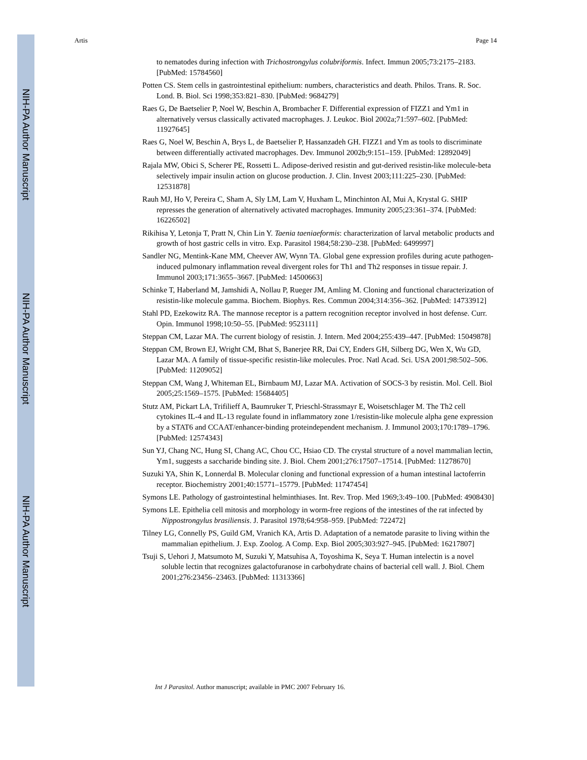NIH-PA Author Manuscript
NIH-PA Author Manuscript
NIH-PA Author Manuscript
Artis Page 14
to nematodes during infection with Trichostrongylus colubriformis. Infect. Immun 2005;73:2175–2183. [PubMed: 15784560]
Potten CS. Stem cells in gastrointestinal epithelium: numbers, characteristics and death. Philos. Trans. R. Soc. Lond. B. Biol. Sci 1998;353:821–830. [PubMed: 9684279]
Raes G, De Baetselier P, Noel W, Beschin A, Brombacher F. Differential expression of FIZZ1 and Ym1 in alternatively versus classically activated macrophages. J. Leukoc. Biol 2002a;71:597–602. [PubMed: 11927645]
Raes G, Noel W, Beschin A, Brys L, de Baetselier P, Hassanzadeh GH. FIZZ1 and Ym as tools to discriminate between differentially activated macrophages. Dev. Immunol 2002b;9:151–159. [PubMed: 12892049]
Rajala MW, Obici S, Scherer PE, Rossetti L. Adipose-derived resistin and gut-derived resistin-like molecule-beta selectively impair insulin action on glucose production. J. Clin. Invest 2003;111:225–230. [PubMed: 12531878]
Rauh MJ, Ho V, Pereira C, Sham A, Sly LM, Lam V, Huxham L, Minchinton AI, Mui A, Krystal G. SHIP represses the generation of alternatively activated macrophages. Immunity 2005;23:361–374. [PubMed: 16226502]
Rikihisa Y, Letonja T, Pratt N, Chin Lin Y. Taenia taeniaeformis: characterization of larval metabolic products and growth of host gastric cells in vitro. Exp. Parasitol 1984;58:230–238. [PubMed: 6499997]
Sandler NG, Mentink-Kane MM, Cheever AW, Wynn TA. Global gene expression profiles during acute pathogen-induced pulmonary inflammation reveal divergent roles for Th1 and Th2 responses in tissue repair. J. Immunol 2003;171:3655–3667. [PubMed: 14500663]
Schinke T, Haberland M, Jamshidi A, Nollau P, Rueger JM, Amling M. Cloning and functional characterization of resistin-like molecule gamma. Biochem. Biophys. Res. Commun 2004;314:356–362. [PubMed: 14733912]
Stahl PD, Ezekowitz RA. The mannose receptor is a pattern recognition receptor involved in host defense. Curr. Opin. Immunol 1998;10:50–55. [PubMed: 9523111]
Steppan CM, Lazar MA. The current biology of resistin. J. Intern. Med 2004;255:439–447. [PubMed: 15049878]
Steppan CM, Brown EJ, Wright CM, Bhat S, Banerjee RR, Dai CY, Enders GH, Silberg DG, Wen X, Wu GD, Lazar MA. A family of tissue-specific resistin-like molecules. Proc. Natl Acad. Sci. USA 2001;98:502–506. [PubMed: 11209052]
Steppan CM, Wang J, Whiteman EL, Birnbaum MJ, Lazar MA. Activation of SOCS-3 by resistin. Mol. Cell. Biol 2005;25:1569–1575. [PubMed: 15684405]
Stutz AM, Pickart LA, Trifilieff A, Baumruker T, Prieschl-Strassmayr E, Woisetschlager M. The Th2 cell cytokines IL-4 and IL-13 regulate found in inflammatory zone 1/resistin-like molecule alpha gene expression by a STAT6 and CCAAT/enhancer-binding proteindependent mechanism. J. Immunol 2003;170:1789–1796. [PubMed: 12574343]
Sun YJ, Chang NC, Hung SI, Chang AC, Chou CC, Hsiao CD. The crystal structure of a novel mammalian lectin, Ym1, suggests a saccharide binding site. J. Biol. Chem 2001;276:17507–17514. [PubMed: 11278670]
Suzuki YA, Shin K, Lonnerdal B. Molecular cloning and functional expression of a human intestinal lactoferrin receptor. Biochemistry 2001;40:15771–15779. [PubMed: 11747454]
Symons LE. Pathology of gastrointestinal helminthiases. Int. Rev. Trop. Med 1969;3:49–100. [PubMed: 4908430]
Symons LE. Epithelia cell mitosis and morphology in worm-free regions of the intestines of the rat infected by Nippostrongylus brasiliensis. J. Parasitol 1978;64:958–959. [PubMed: 722472]
Tilney LG, Connelly PS, Guild GM, Vranich KA, Artis D. Adaptation of a nematode parasite to living within the mammalian epithelium. J. Exp. Zoolog. A Comp. Exp. Biol 2005;303:927–945. [PubMed: 16217807]
Tsuji S, Uehori J, Matsumoto M, Suzuki Y, Matsuhisa A, Toyoshima K, Seya T. Human intelectin is a novel soluble lectin that recognizes galactofuranose in carbohydrate chains of bacterial cell wall. J. Biol. Chem 2001;276:23456–23463. [PubMed: 11313366]
Int J Parasitol. Author manuscript; available in PMC 2007 February 16.